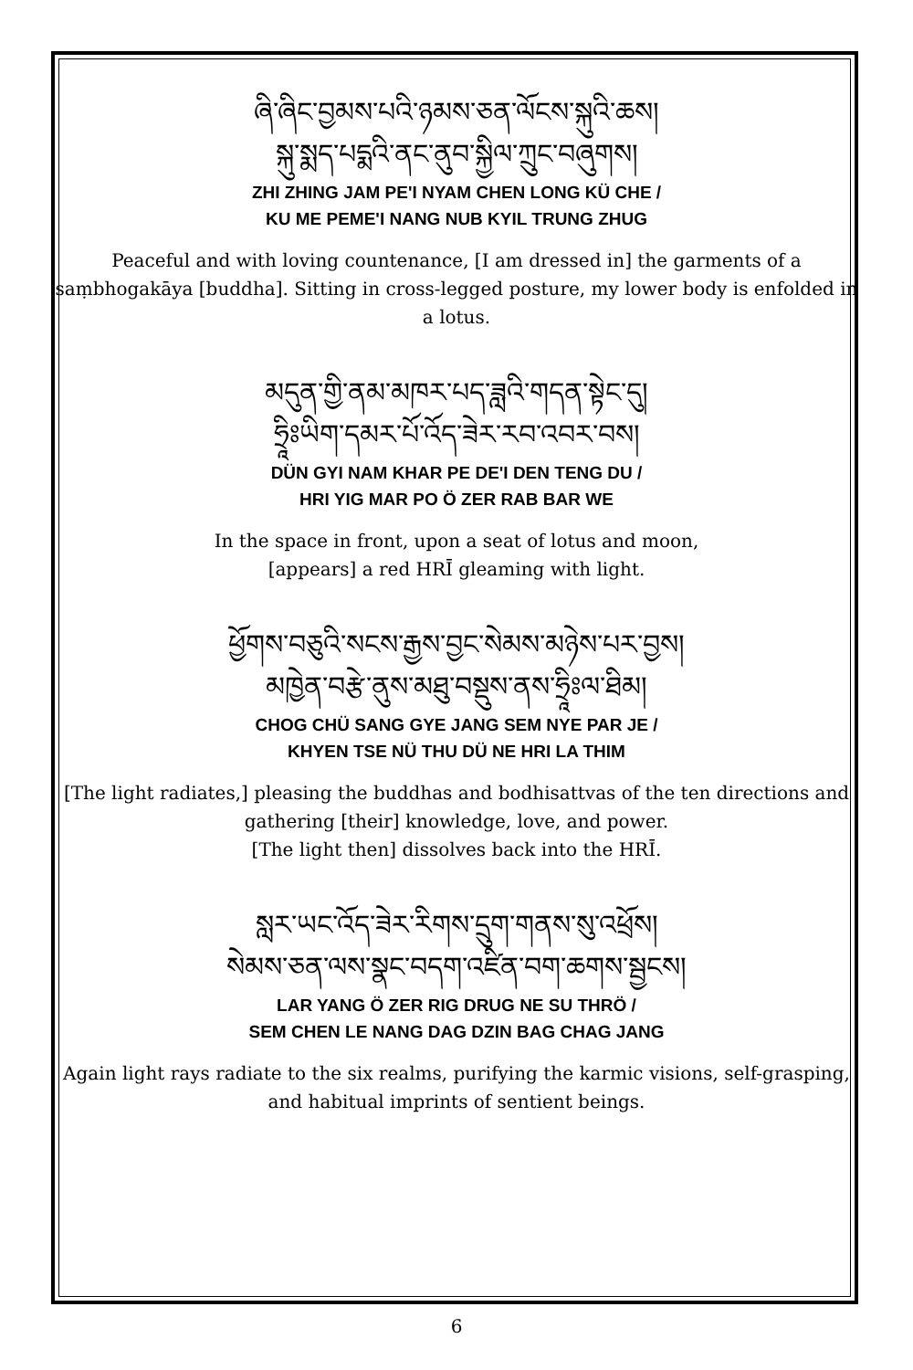ཞི་ཞིང་བྱམས་པའི་ཉམས་ཅན་ལོངས་སྐུའི་ཆས།
སྐུ་སྨད་པདྨའི་ནང་ནུབ་སྐྱིལ་ཀྲུང་བཞུགས།
ZHI ZHING JAM PE'I NYAM CHEN LONG KÜ CHE /
KU ME PEME'I NANG NUB KYIL TRUNG ZHUG
Peaceful and with loving countenance, [I am dressed in] the garments of a saṃbhogakāya [buddha]. Sitting in cross-legged posture, my lower body is enfolded in a lotus.
མདུན་གྱི་ནམ་མཁར་པད་ཟླའི་གདན་སྟེང་དུ།
ཧྲཱིཿཡིག་དམར་པོ་འོད་ཟེར་རབ་འབར་བས།
DÜN GYI NAM KHAR PE DE'I DEN TENG DU /
HRI YIG MAR PO Ö ZER RAB BAR WE
In the space in front, upon a seat of lotus and moon,
[appears] a red HRĪ gleaming with light.
ཕྱོགས་བཅུའི་སངས་རྒྱས་བྱང་སེམས་མཉེས་པར་བྱས།
མཁྱེན་བརྩེ་ནུས་མཐུ་བསྡུས་ནས་ཧྲཱིཿལ་ཐིམ།
CHOG CHÜ SANG GYE JANG SEM NYE PAR JE /
KHYEN TSE NÜ THU DÜ NE HRI LA THIM
[The light radiates,] pleasing the buddhas and bodhisattvas of the ten directions and gathering [their] knowledge, love, and power.
[The light then] dissolves back into the HRĪ.
སླར་ཡང་འོད་ཟེར་རིགས་དྲུག་གནས་སུ་འཕྲོས།
སེམས་ཅན་ལས་སྣང་བདག་འཛིན་བག་ཆགས་སྦྱངས།
LAR YANG Ö ZER RIG DRUG NE SU THRÖ /
SEM CHEN LE NANG DAG DZIN BAG CHAG JANG
Again light rays radiate to the six realms, purifying the karmic visions, self-grasping, and habitual imprints of sentient beings.
6